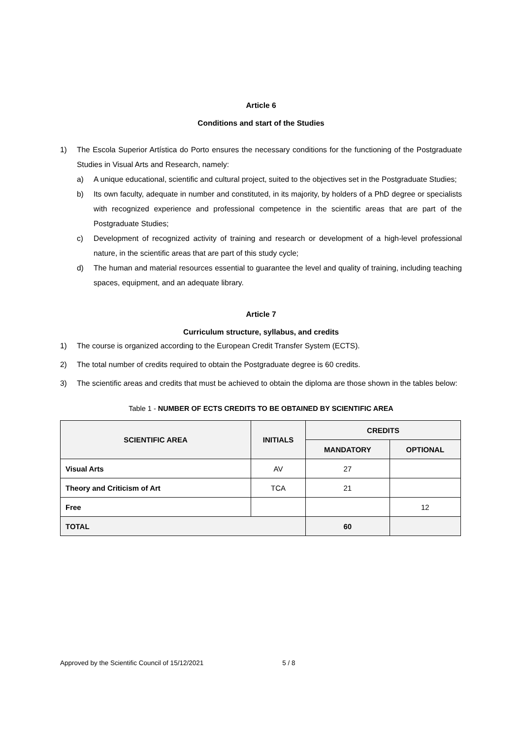Article 6
Conditions and start of the Studies
1) The Escola Superior Artística do Porto ensures the necessary conditions for the functioning of the Postgraduate Studies in Visual Arts and Research, namely:
a) A unique educational, scientific and cultural project, suited to the objectives set in the Postgraduate Studies;
b) Its own faculty, adequate in number and constituted, in its majority, by holders of a PhD degree or specialists with recognized experience and professional competence in the scientific areas that are part of the Postgraduate Studies;
c) Development of recognized activity of training and research or development of a high-level professional nature, in the scientific areas that are part of this study cycle;
d) The human and material resources essential to guarantee the level and quality of training, including teaching spaces, equipment, and an adequate library.
Article 7
Curriculum structure, syllabus, and credits
1) The course is organized according to the European Credit Transfer System (ECTS).
2) The total number of credits required to obtain the Postgraduate degree is 60 credits.
3) The scientific areas and credits that must be achieved to obtain the diploma are those shown in the tables below:
Table 1 - NUMBER OF ECTS CREDITS TO BE OBTAINED BY SCIENTIFIC AREA
| SCIENTIFIC AREA | INITIALS | CREDITS | |
| --- | --- | --- | --- |
| | | MANDATORY | OPTIONAL |
| Visual Arts | AV | 27 | |
| Theory and Criticism of Art | TCA | 21 | |
| Free | | | 12 |
| TOTAL | | 60 | |
Approved by the Scientific Council of 15/12/2021 5 / 8